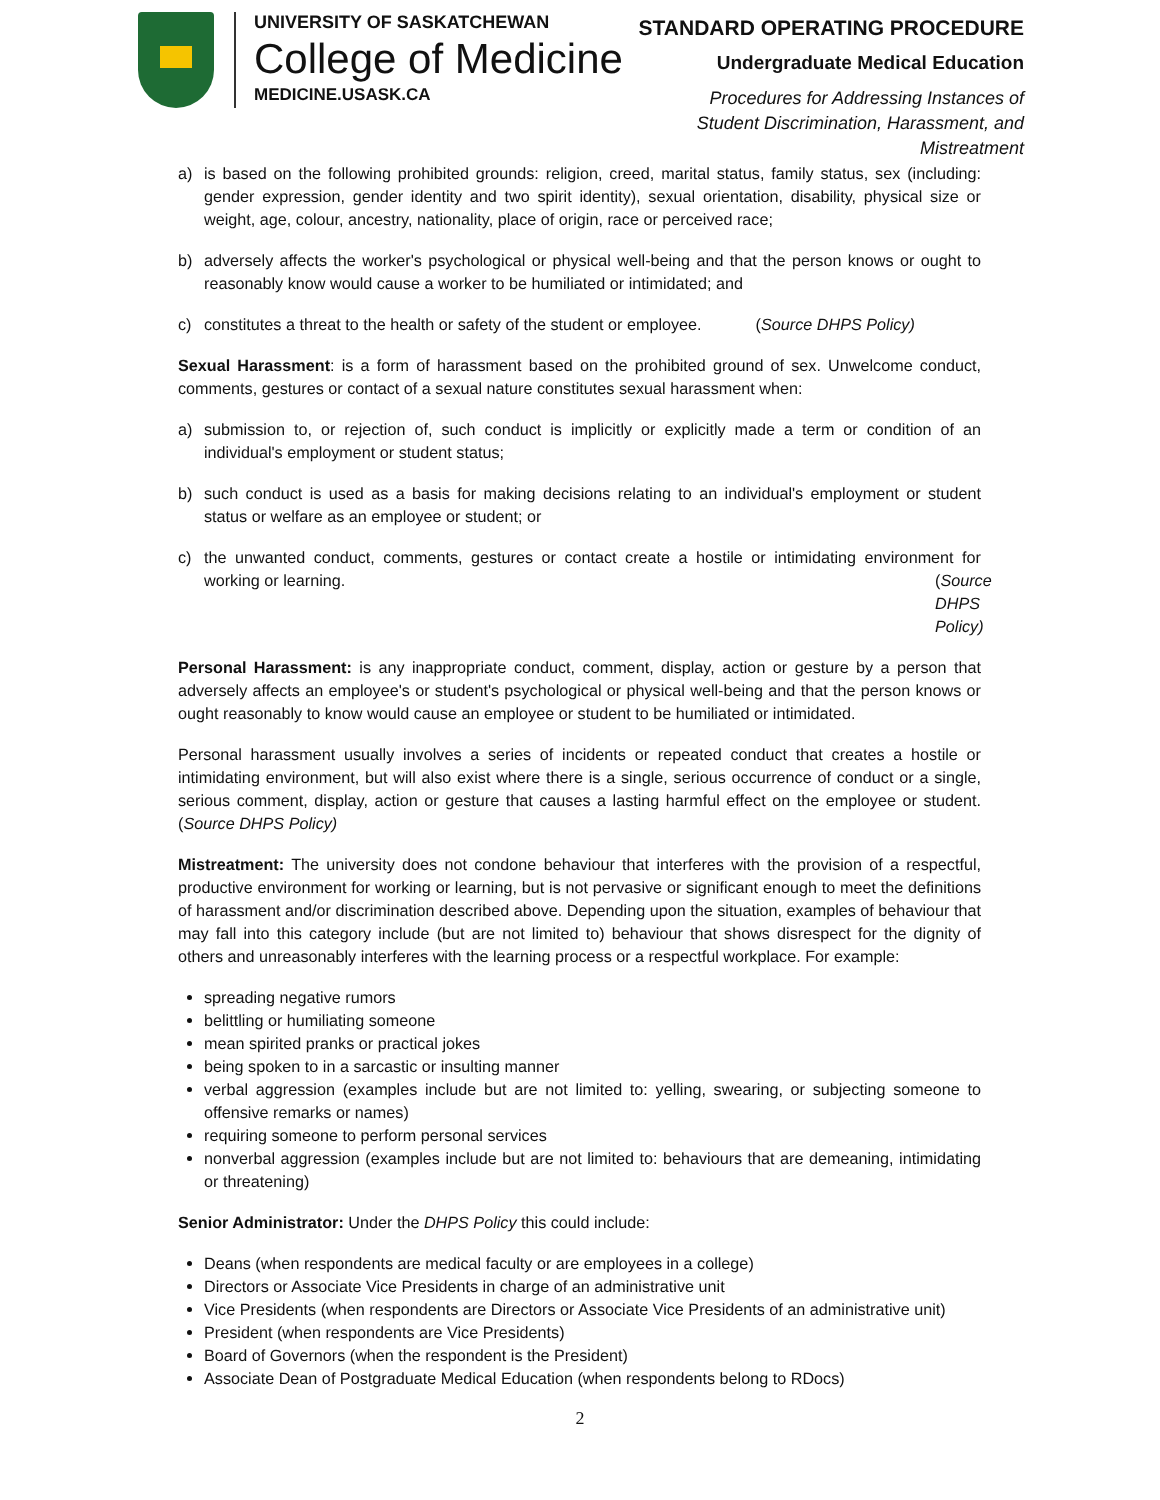UNIVERSITY OF SASKATCHEWAN
College of Medicine
MEDICINE.USASK.CA
STANDARD OPERATING PROCEDURE
Undergraduate Medical Education
Procedures for Addressing Instances of
Student Discrimination, Harassment, and
Mistreatment
a) is based on the following prohibited grounds: religion, creed, marital status, family status, sex (including: gender expression, gender identity and two spirit identity), sexual orientation, disability, physical size or weight, age, colour, ancestry, nationality, place of origin, race or perceived race;
b) adversely affects the worker's psychological or physical well-being and that the person knows or ought to reasonably know would cause a worker to be humiliated or intimidated; and
c) constitutes a threat to the health or safety of the student or employee. (Source DHPS Policy)
Sexual Harassment: is a form of harassment based on the prohibited ground of sex. Unwelcome conduct, comments, gestures or contact of a sexual nature constitutes sexual harassment when:
a) submission to, or rejection of, such conduct is implicitly or explicitly made a term or condition of an individual's employment or student status;
b) such conduct is used as a basis for making decisions relating to an individual's employment or student status or welfare as an employee or student; or
c) the unwanted conduct, comments, gestures or contact create a hostile or intimidating environment for working or learning. (Source DHPS Policy)
Personal Harassment: is any inappropriate conduct, comment, display, action or gesture by a person that adversely affects an employee's or student's psychological or physical well-being and that the person knows or ought reasonably to know would cause an employee or student to be humiliated or intimidated.
Personal harassment usually involves a series of incidents or repeated conduct that creates a hostile or intimidating environment, but will also exist where there is a single, serious occurrence of conduct or a single, serious comment, display, action or gesture that causes a lasting harmful effect on the employee or student. (Source DHPS Policy)
Mistreatment: The university does not condone behaviour that interferes with the provision of a respectful, productive environment for working or learning, but is not pervasive or significant enough to meet the definitions of harassment and/or discrimination described above. Depending upon the situation, examples of behaviour that may fall into this category include (but are not limited to) behaviour that shows disrespect for the dignity of others and unreasonably interferes with the learning process or a respectful workplace. For example:
spreading negative rumors
belittling or humiliating someone
mean spirited pranks or practical jokes
being spoken to in a sarcastic or insulting manner
verbal aggression (examples include but are not limited to: yelling, swearing, or subjecting someone to offensive remarks or names)
requiring someone to perform personal services
nonverbal aggression (examples include but are not limited to: behaviours that are demeaning, intimidating or threatening)
Senior Administrator: Under the DHPS Policy this could include:
Deans (when respondents are medical faculty or are employees in a college)
Directors or Associate Vice Presidents in charge of an administrative unit
Vice Presidents (when respondents are Directors or Associate Vice Presidents of an administrative unit)
President (when respondents are Vice Presidents)
Board of Governors (when the respondent is the President)
Associate Dean of Postgraduate Medical Education (when respondents belong to RDocs)
2